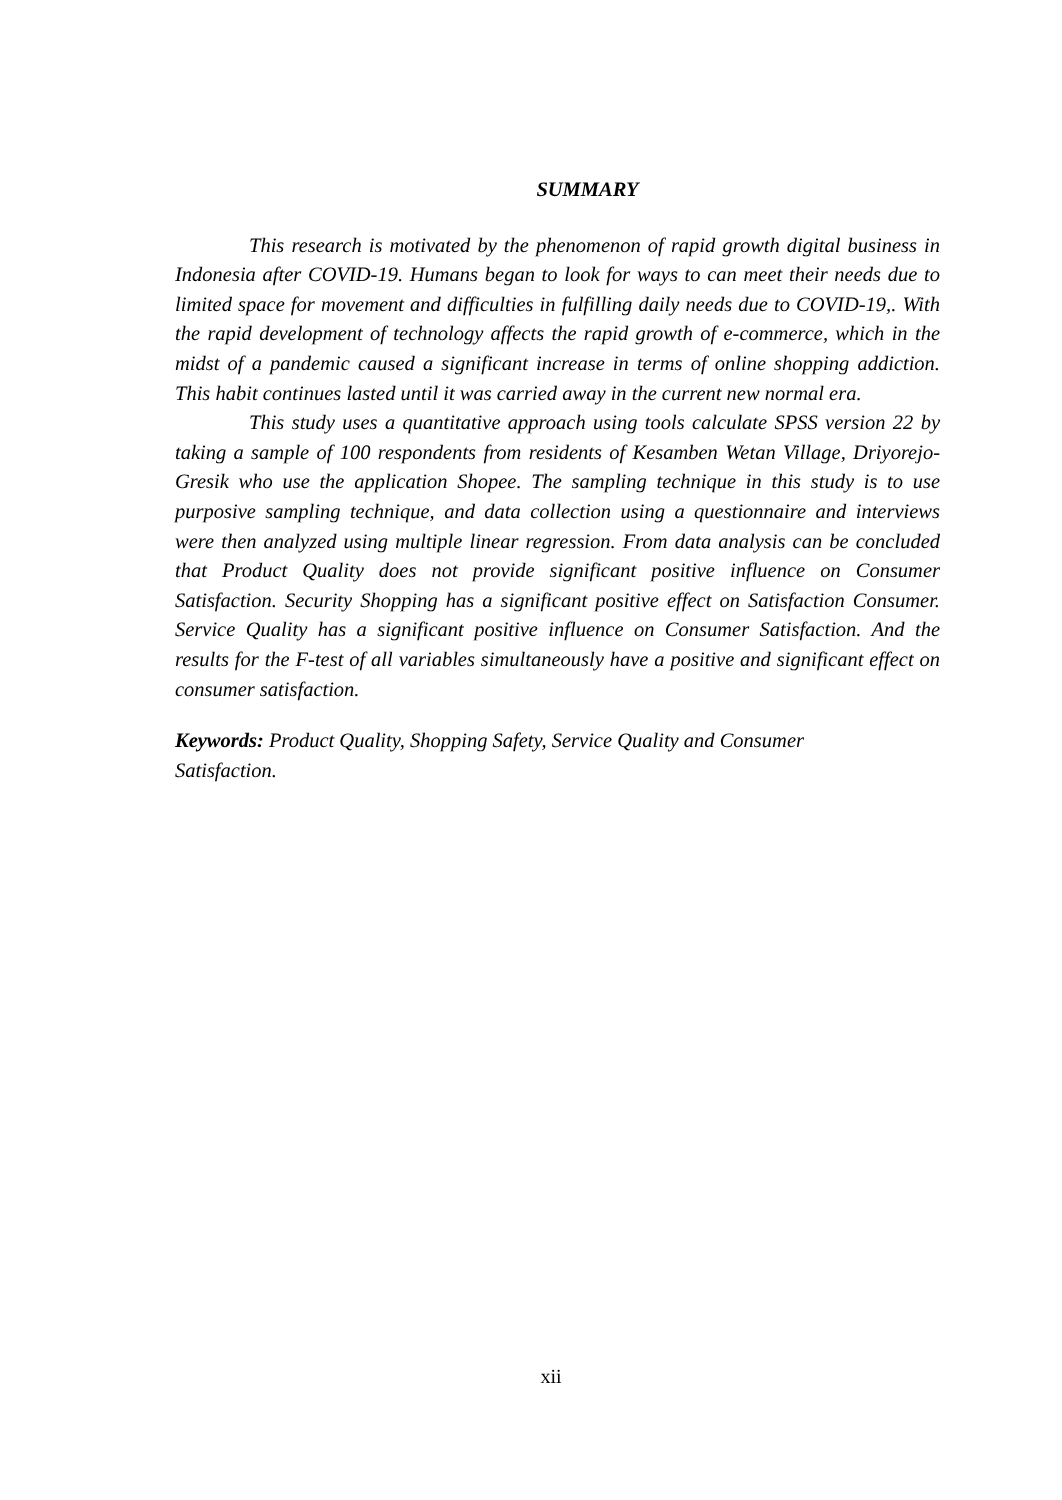SUMMARY
This research is motivated by the phenomenon of rapid growth digital business in Indonesia after COVID-19. Humans began to look for ways to can meet their needs due to limited space for movement and difficulties in fulfilling daily needs due to COVID-19,. With the rapid development of technology affects the rapid growth of e-commerce, which in the midst of a pandemic caused a significant increase in terms of online shopping addiction. This habit continues lasted until it was carried away in the current new normal era.
This study uses a quantitative approach using tools calculate SPSS version 22 by taking a sample of 100 respondents from residents of Kesamben Wetan Village, Driyorejo-Gresik who use the application Shopee. The sampling technique in this study is to use purposive sampling technique, and data collection using a questionnaire and interviews were then analyzed using multiple linear regression. From data analysis can be concluded that Product Quality does not provide significant positive influence on Consumer Satisfaction. Security Shopping has a significant positive effect on Satisfaction Consumer. Service Quality has a significant positive influence on Consumer Satisfaction. And the results for the F-test of all variables simultaneously have a positive and significant effect on consumer satisfaction.
Keywords: Product Quality, Shopping Safety, Service Quality and Consumer
Satisfaction.
xii